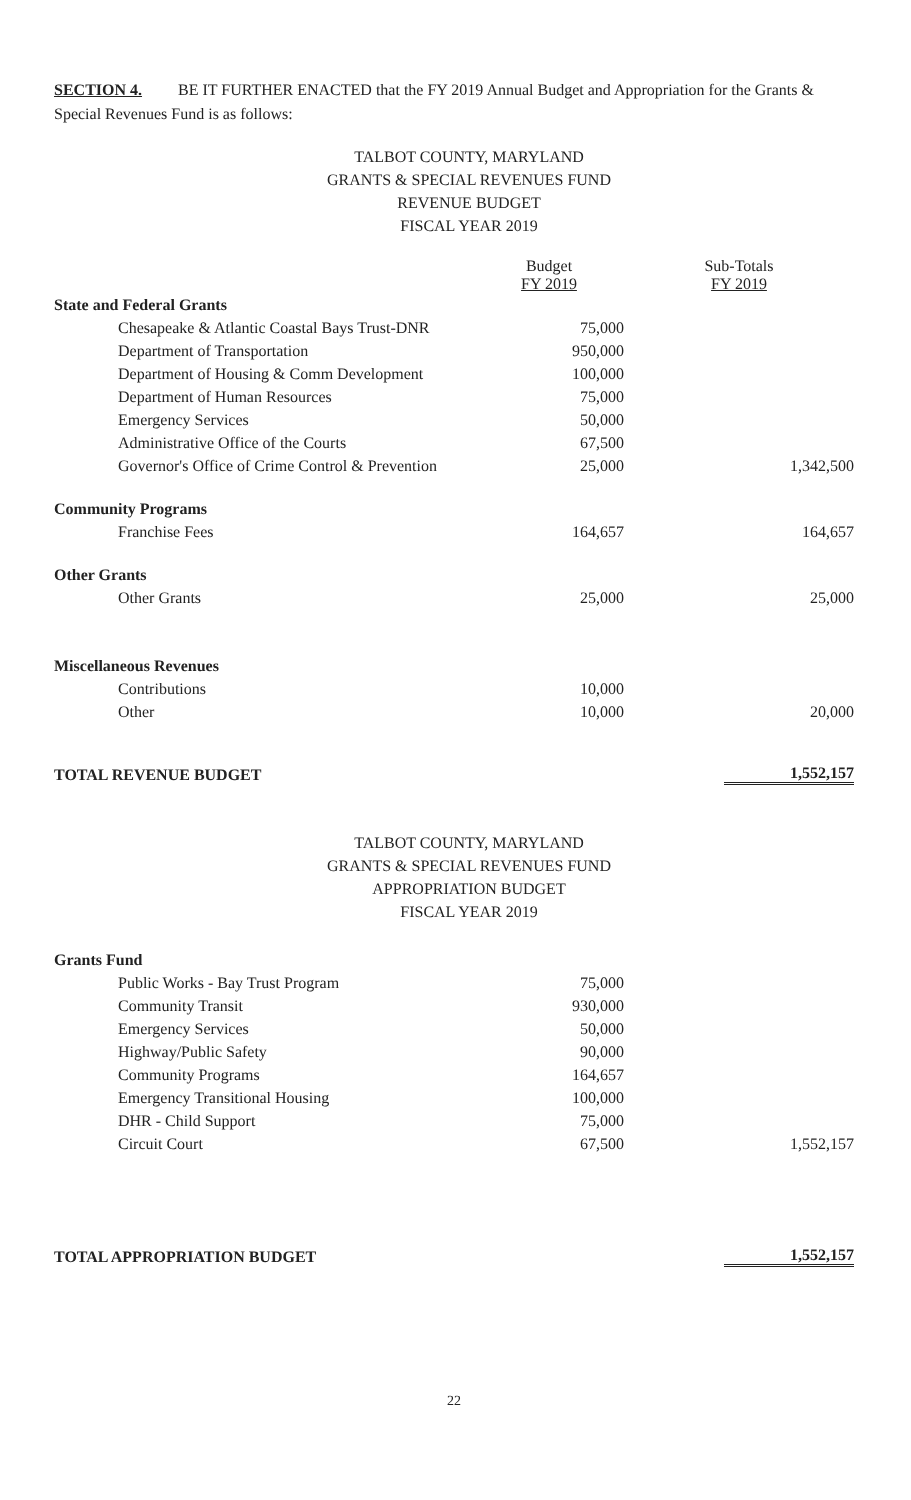SECTION 4. BE IT FURTHER ENACTED that the FY 2019 Annual Budget and Appropriation for the Grants & Special Revenues Fund is as follows:
TALBOT COUNTY, MARYLAND
GRANTS & SPECIAL REVENUES FUND
REVENUE BUDGET
FISCAL YEAR 2019
| | Budget FY 2019 | Sub-Totals FY 2019 |
| State and Federal Grants | | |
| Chesapeake & Atlantic Coastal Bays Trust-DNR | 75,000 | |
| Department of Transportation | 950,000 | |
| Department of Housing & Comm Development | 100,000 | |
| Department of Human Resources | 75,000 | |
| Emergency Services | 50,000 | |
| Administrative Office of the Courts | 67,500 | |
| Governor's Office of Crime Control & Prevention | 25,000 | 1,342,500 |
| Community Programs | | |
| Franchise Fees | 164,657 | 164,657 |
| Other Grants | | |
| Other Grants | 25,000 | 25,000 |
| Miscellaneous Revenues | | |
| Contributions | 10,000 | |
| Other | 10,000 | 20,000 |
| TOTAL REVENUE BUDGET | | 1,552,157 |
TALBOT COUNTY, MARYLAND
GRANTS & SPECIAL REVENUES FUND
APPROPRIATION BUDGET
FISCAL YEAR 2019
| Grants Fund | | |
| Public Works - Bay Trust Program | 75,000 | |
| Community Transit | 930,000 | |
| Emergency Services | 50,000 | |
| Highway/Public Safety | 90,000 | |
| Community Programs | 164,657 | |
| Emergency Transitional Housing | 100,000 | |
| DHR - Child Support | 75,000 | |
| Circuit Court | 67,500 | 1,552,157 |
| TOTAL APPROPRIATION BUDGET | | 1,552,157 |
22